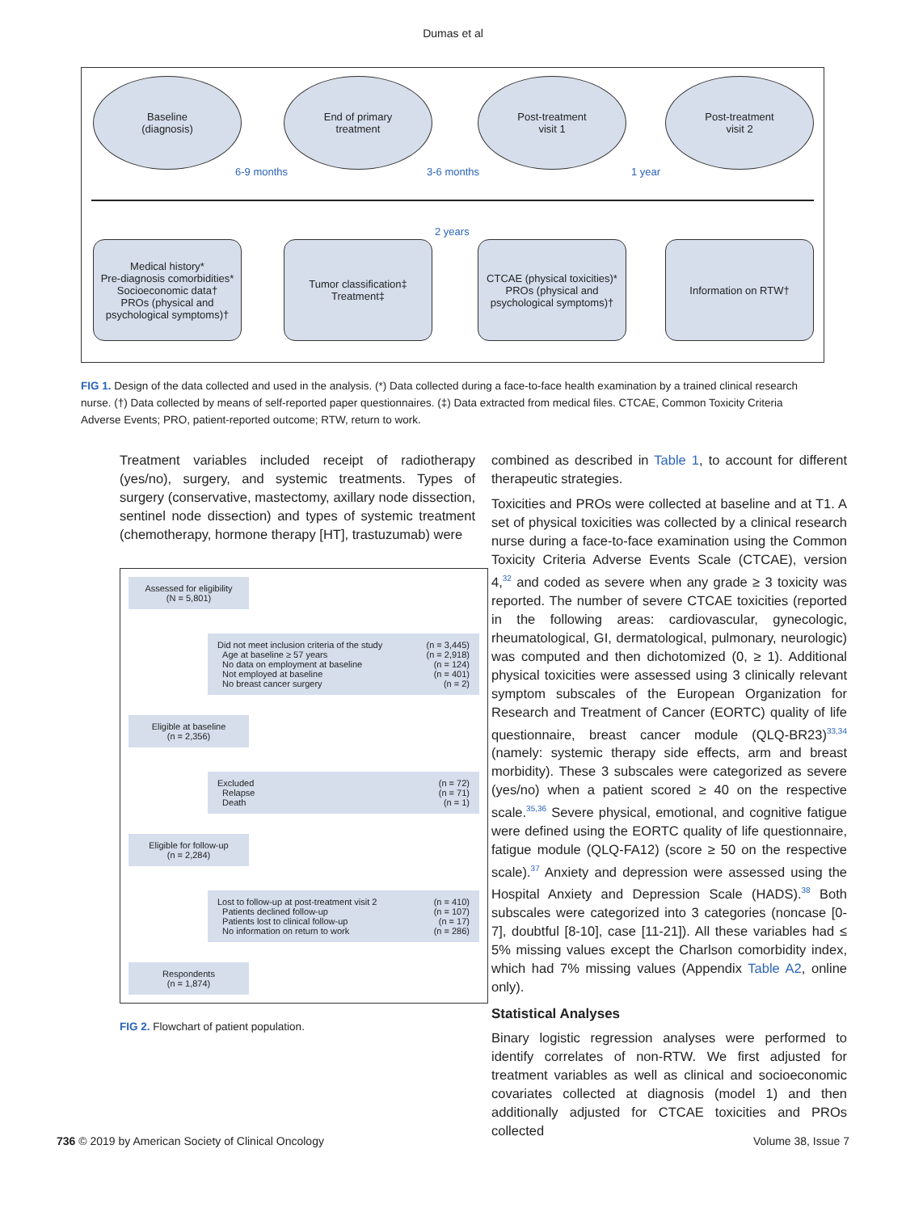Dumas et al
Baseline
(diagnosis)
End of primary
treatment
Post-treatment
visit 1
Post-treatment
visit 2
6-9 months 3-6 months 1 year
2 years
Medical history*
Pre-diagnosis comorbidities*
Socioeconomic data†
PROs (physical and psychological symptoms)†
Tumor classification‡
Treatment‡
CTCAE (physical toxicities)*
PROs (physical and psychological symptoms)†
Information on RTW†
FIG 1. Design of the data collected and used in the analysis. (*) Data collected during a face-to-face health examination by a trained clinical research nurse. (†) Data collected by means of self-reported paper questionnaires. (‡) Data extracted from medical files. CTCAE, Common Toxicity Criteria Adverse Events; PRO, patient-reported outcome; RTW, return to work.
Treatment variables included receipt of radiotherapy (yes/no), surgery, and systemic treatments. Types of surgery (conservative, mastectomy, axillary node dissection, sentinel node dissection) and types of systemic treatment (chemotherapy, hormone therapy [HT], trastuzumab) were
Assessed for eligibility
(N = 5,801)
Did not meet inclusion criteria of the study
Age at baseline ≥ 57 years
No data on employment at baseline
Not employed at baseline
No breast cancer surgery
(n = 3,445)
(n = 2,918)
(n = 124)
(n = 401)
(n = 2)
Eligible at baseline
(n = 2,356)
Excluded
Relapse
Death
(n = 72)
(n = 71)
(n = 1)
Eligible for follow-up
(n = 2,284)
Lost to follow-up at post-treatment visit 2
Patients declined follow-up
Patients lost to clinical follow-up
No information on return to work
(n = 410)
(n = 107)
(n = 17)
(n = 286)
Respondents
(n = 1,874)
FIG 2. Flowchart of patient population.
combined as described in Table 1, to account for different therapeutic strategies.
Toxicities and PROs were collected at baseline and at T1. A set of physical toxicities was collected by a clinical research nurse during a face-to-face examination using the Common Toxicity Criteria Adverse Events Scale (CTCAE), version 4,<sup>32</sup> and coded as severe when any grade ≥ 3 toxicity was reported. The number of severe CTCAE toxicities (reported in the following areas: cardiovascular, gynecologic, rheumatological, GI, dermatological, pulmonary, neurologic) was computed and then dichotomized (0, ≥ 1). Additional physical toxicities were assessed using 3 clinically relevant symptom subscales of the European Organization for Research and Treatment of Cancer (EORTC) quality of life questionnaire, breast cancer module (QLQ-BR23)<sup>33,34</sup> (namely: systemic therapy side effects, arm and breast morbidity). These 3 subscales were categorized as severe (yes/no) when a patient scored ≥ 40 on the respective scale.<sup>35,36</sup> Severe physical, emotional, and cognitive fatigue were defined using the EORTC quality of life questionnaire, fatigue module (QLQ-FA12) (score ≥ 50 on the respective scale).<sup>37</sup> Anxiety and depression were assessed using the Hospital Anxiety and Depression Scale (HADS).<sup>38</sup> Both subscales were categorized into 3 categories (noncase [0-7], doubtful [8-10], case [11-21]). All these variables had ≤ 5% missing values except the Charlson comorbidity index, which had 7% missing values (Appendix Table A2, online only).
Statistical Analyses
Binary logistic regression analyses were performed to identify correlates of non-RTW. We first adjusted for treatment variables as well as clinical and socioeconomic covariates collected at diagnosis (model 1) and then additionally adjusted for CTCAE toxicities and PROs collected
736 © 2019 by American Society of Clinical Oncology Volume 38, Issue 7